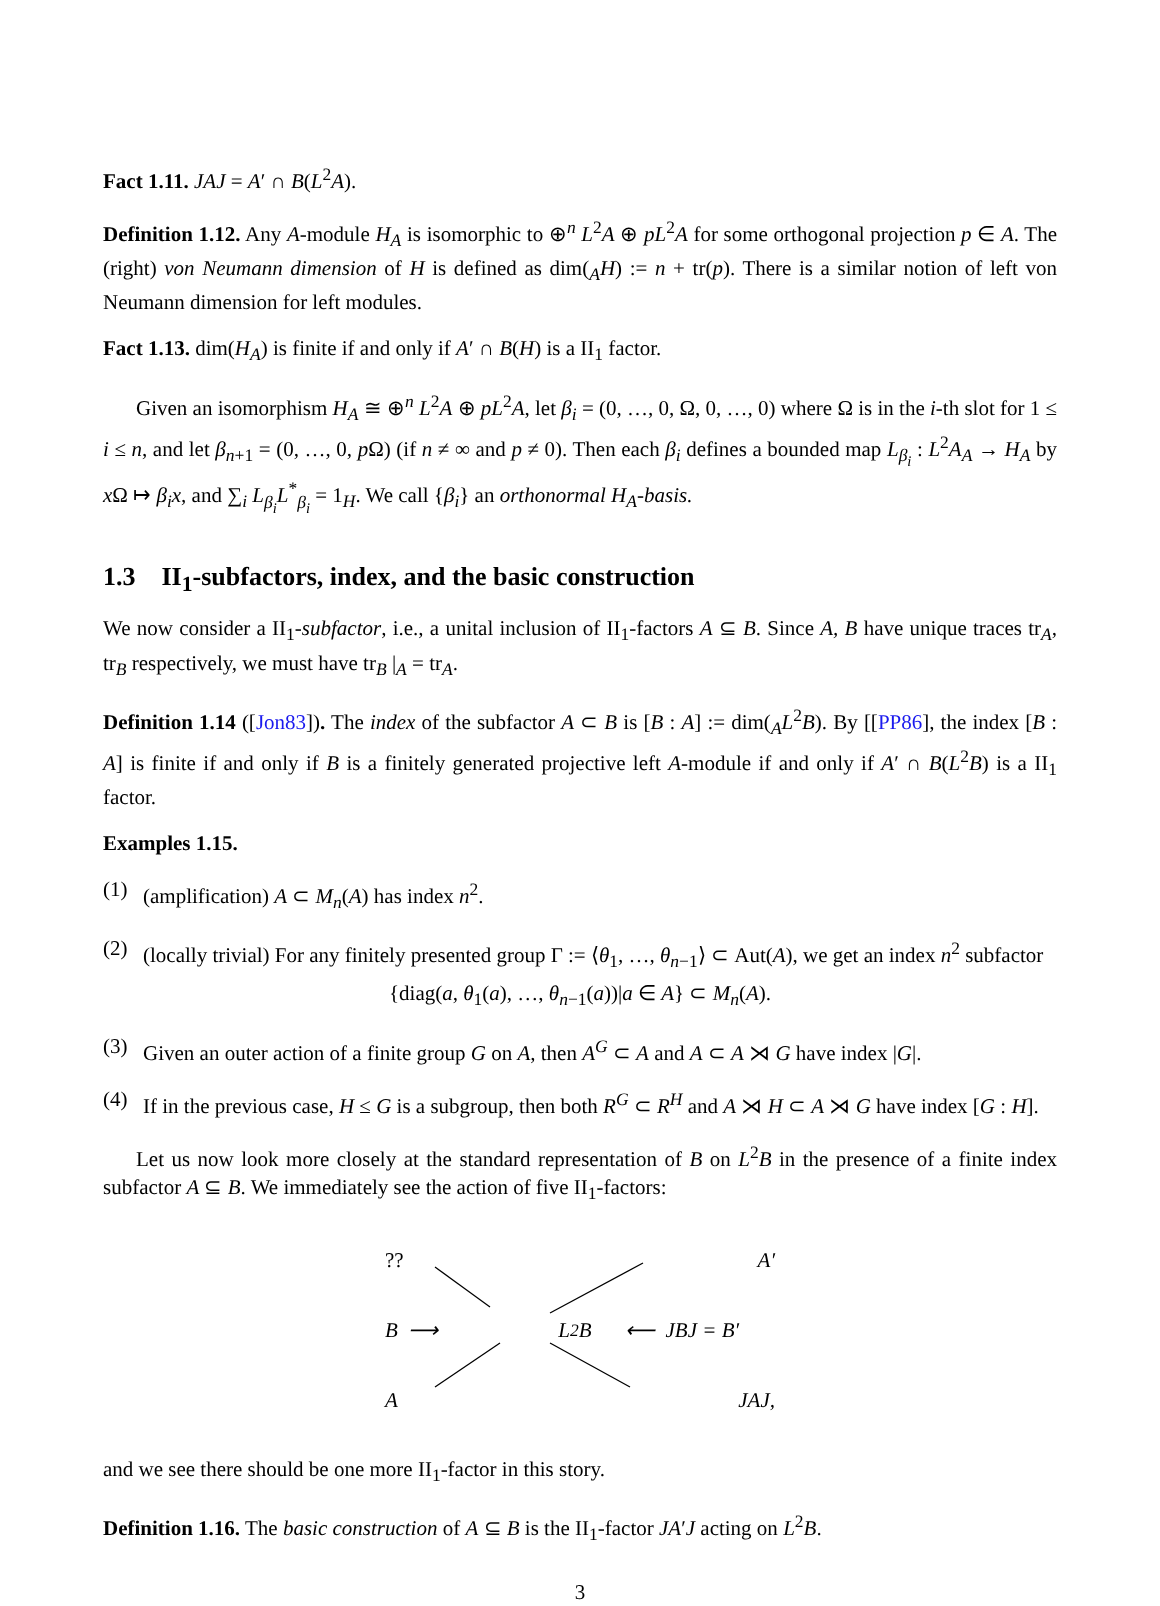Fact 1.11. JAJ = A′ ∩ B(L<sup>2</sup>A).
Definition 1.12. Any A-module H<sub>A</sub> is isomorphic to ⊕<sup>n</sup> L<sup>2</sup>A ⊕ pL<sup>2</sup>A for some orthogonal projection p ∈ A. The (right) von Neumann dimension of H is defined as dim(<sub>A</sub>H) := n + tr(p). There is a similar notion of left von Neumann dimension for left modules.
Fact 1.13. dim(H<sub>A</sub>) is finite if and only if A′ ∩ B(H) is a II<sub>1</sub> factor.
Given an isomorphism H<sub>A</sub> ≅ ⊕<sup>n</sup> L<sup>2</sup>A ⊕ pL<sup>2</sup>A, let β<sub>i</sub> = (0, …, 0, Ω, 0, …, 0) where Ω is in the i-th slot for 1 ≤ i ≤ n, and let β<sub>n+1</sub> = (0, …, 0, p Ω) (if n ≠ ∞ and p ≠ 0). Then each β<sub>i</sub> defines a bounded map L<sub>β<sub>i</sub></sub> : L<sup>2</sup>A<sub>A</sub> → H<sub>A</sub> by x Ω ↦ β<sub>i</sub>x, and ∑<sub>i</sub> L<sub>β<sub>i</sub></sub>L<sup>*</sup><sub>β<sub>i</sub></sub> = 1<sub>H</sub>. We call {β<sub>i</sub>} an orthonormal H<sub>A</sub>-basis.
1.3 II<sub>1</sub>-subfactors, index, and the basic construction
We now consider a II<sub>1</sub>-subfactor, i.e., a unital inclusion of II<sub>1</sub>-factors A ⊆ B. Since A, B have unique traces tr<sub>A</sub>, tr<sub>B</sub> respectively, we must have tr<sub>B</sub> |<sub>A</sub> = tr<sub>A</sub>.
Definition 1.14 ([Jon83]). The index of the subfactor A ⊂ B is [B : A] := dim(<sub>A</sub>L<sup>2</sup>B). By [[PP86], the index [B : A] is finite if and only if B is a finitely generated projective left A-module if and only if A′ ∩ B(L<sup>2</sup>B) is a II<sub>1</sub> factor.
Examples 1.15.
(1) (amplification) A ⊂ M<sub>n</sub>(A) has index n<sup>2</sup>.
(2) (locally trivial) For any finitely presented group Γ := ⟨θ<sub>1</sub>, …, θ<sub>n−1</sub>⟩ ⊂ Aut(A), we get an index n<sup>2</sup> subfactor
{diag(a, θ<sub>1</sub>(a), …, θ<sub>n−1</sub>(a))|a ∈ A} ⊂ M<sub>n</sub>(A).
(3) Given an outer action of a finite group G on A, then A<sup>G</sup> ⊂ A and A ⊂ A ⋊ G have index |G|.
(4) If in the previous case, H ≤ G is a subgroup, then both R<sup>G</sup> ⊂ R<sup>H</sup> and A ⋊ H ⊂ A ⋊ G have index [G : H].
Let us now look more closely at the standard representation of B on L<sup>2</sup>B in the presence of a finite index subfactor A ⊆ B. We immediately see the action of five II<sub>1</sub>-factors:
??
A′
B ⟶
L<sup>2</sup>B
⟵ JBJ = B′
A
JAJ,
and we see there should be one more II<sub>1</sub>-factor in this story.
Definition 1.16. The basic construction of A ⊆ B is the II<sub>1</sub>-factor JA′J acting on L<sup>2</sup>B.
3